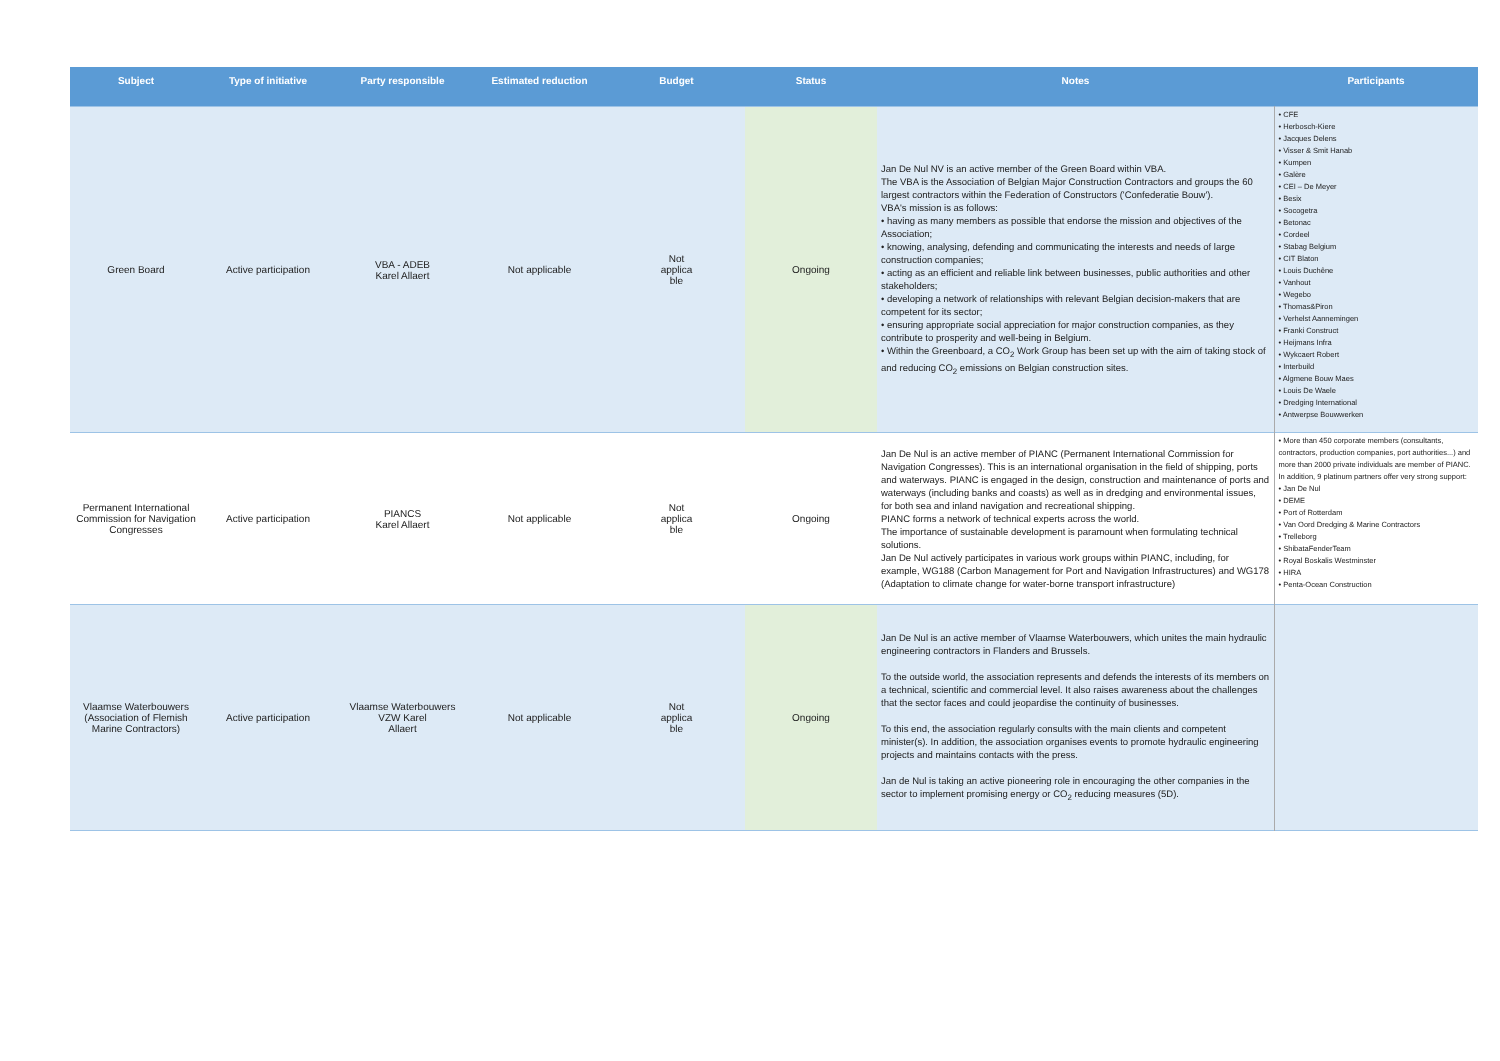| Subject | Type of initiative | Party responsible | Estimated reduction | Budget | Status | Notes | Participants |
| --- | --- | --- | --- | --- | --- | --- | --- |
| Green Board | Active participation | VBA - ADEB Karel Allaert | Not applicable | Not applica ble | Ongoing | Jan De Nul NV is an active member of the Green Board within VBA. The VBA is the Association of Belgian Major Construction Contractors and groups the 60 largest contractors within the Federation of Constructors ('Confederatie Bouw'). VBA's mission is as follows: • having as many members as possible that endorse the mission and objectives of the Association; • knowing, analysing, defending and communicating the interests and needs of large construction companies; • acting as an efficient and reliable link between businesses, public authorities and other stakeholders; • developing a network of relationships with relevant Belgian decision-makers that are competent for its sector; • ensuring appropriate social appreciation for major construction companies, as they contribute to prosperity and well-being in Belgium. • Within the Greenboard, a CO<sub>2</sub> Work Group has been set up with the aim of taking stock of and reducing CO<sub>2</sub> emissions on Belgian construction sites. | • CFE • Herbosch-Kiere • Jacques Delens • Visser & Smit Hanab • Kumpen • Galère • CEI – De Meyer • Besix • Socogetra • Betonac • Cordeel • Stabag Belgium • CIT Blaton • Louis Duchêne • Vanhout • Wegebo • Thomas&Piron • Verhelst Aannemingen • Franki Construct • Heijmans Infra • Wykcaert Robert • Interbuild • Algmene Bouw Maes • Louis De Waele • Dredging International • Antwerpse Bouwwerken |
| Permanent International Commission for Navigation Congresses | Active participation | PIANCS Karel Allaert | Not applicable | Not applica ble | Ongoing | Jan De Nul is an active member of PIANC (Permanent International Commission for Navigation Congresses). This is an international organisation in the field of shipping, ports and waterways. PIANC is engaged in the design, construction and maintenance of ports and waterways (including banks and coasts) as well as in dredging and environmental issues, for both sea and inland navigation and recreational shipping. PIANC forms a network of technical experts across the world. The importance of sustainable development is paramount when formulating technical solutions. Jan De Nul actively participates in various work groups within PIANC, including, for example, WG188 (Carbon Management for Port and Navigation Infrastructures) and WG178 (Adaptation to climate change for water-borne transport infrastructure) | • More than 450 corporate members (consultants, contractors, production companies, port authorities...) and more than 2000 private individuals are member of PIANC. In addition, 9 platinum partners offer very strong support: • Jan De Nul • DEME • Port of Rotterdam • Van Oord Dredging & Marine Contractors • Trelleborg • ShibataFenderTeam • Royal Boskalis Westminster • HIRA • Penta-Ocean Construction |
| Vlaamse Waterbouwers (Association of Flemish Marine Contractors) | Active participation | Vlaamse Waterbouwers VZW Karel Allaert | Not applicable | Not applica ble | Ongoing | Jan De Nul is an active member of Vlaamse Waterbouwers, which unites the main hydraulic engineering contractors in Flanders and Brussels. To the outside world, the association represents and defends the interests of its members on a technical, scientific and commercial level. It also raises awareness about the challenges that the sector faces and could jeopardise the continuity of businesses. To this end, the association regularly consults with the main clients and competent minister(s). In addition, the association organises events to promote hydraulic engineering projects and maintains contacts with the press. Jan de Nul is taking an active pioneering role in encouraging the other companies in the sector to implement promising energy or CO<sub>2</sub> reducing measures (5D). | |